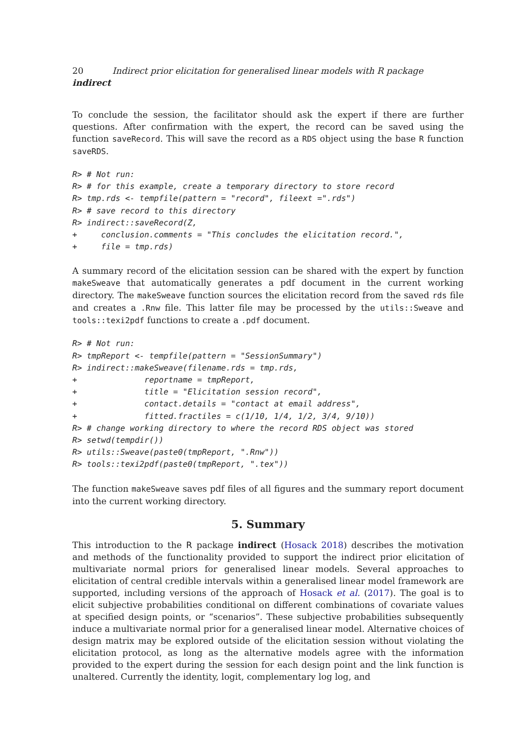20 Indirect prior elicitation for generalised linear models with R package indirect
To conclude the session, the facilitator should ask the expert if there are further questions. After confirmation with the expert, the record can be saved using the function saveRecord. This will save the record as a RDS object using the base R function saveRDS.
R> # Not run:
R> # for this example, create a temporary directory to store record
R> tmp.rds <- tempfile(pattern = "record", fileext =".rds")
R> # save record to this directory
R> indirect::saveRecord(Z,
+     conclusion.comments = "This concludes the elicitation record.",
+     file = tmp.rds)
A summary record of the elicitation session can be shared with the expert by function makeSweave that automatically generates a pdf document in the current working directory. The makeSweave function sources the elicitation record from the saved rds file and creates a .Rnw file. This latter file may be processed by the utils::Sweave and tools::texi2pdf functions to create a .pdf document.
R> # Not run:
R> tmpReport <- tempfile(pattern = "SessionSummary")
R> indirect::makeSweave(filename.rds = tmp.rds,
+              reportname = tmpReport,
+              title = "Elicitation session record",
+              contact.details = "contact at email address",
+              fitted.fractiles = c(1/10, 1/4, 1/2, 3/4, 9/10))
R> # change working directory to where the record RDS object was stored
R> setwd(tempdir())
R> utils::Sweave(paste0(tmpReport, ".Rnw"))
R> tools::texi2pdf(paste0(tmpReport, ".tex"))
The function makeSweave saves pdf files of all figures and the summary report document into the current working directory.
5. Summary
This introduction to the R package indirect (Hosack 2018) describes the motivation and methods of the functionality provided to support the indirect prior elicitation of multivariate normal priors for generalised linear models. Several approaches to elicitation of central credible intervals within a generalised linear model framework are supported, including versions of the approach of Hosack et al. (2017). The goal is to elicit subjective probabilities conditional on different combinations of covariate values at specified design points, or “scenarios”. These subjective probabilities subsequently induce a multivariate normal prior for a generalised linear model. Alternative choices of design matrix may be explored outside of the elicitation session without violating the elicitation protocol, as long as the alternative models agree with the information provided to the expert during the session for each design point and the link function is unaltered. Currently the identity, logit, complementary log log, and